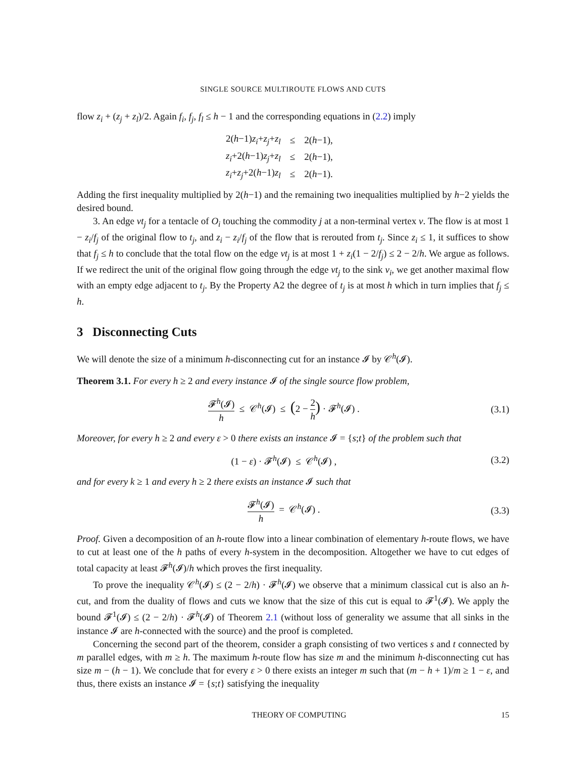SINGLE SOURCE MULTIROUTE FLOWS AND CUTS
flow z<sub>i</sub> + (z<sub>j</sub> + z<sub>l</sub>)/2. Again f<sub>i</sub>, f<sub>j</sub>, f<sub>l</sub> ≤ h − 1 and the corresponding equations in (2.2) imply
| 2( h −1) z<sub>i</sub> + z<sub>j</sub> + z<sub>l</sub> | ≤ | 2( h −1), |
| z<sub>i</sub> +2( h −1) z<sub>j</sub> + z<sub>l</sub> | ≤ | 2( h −1), |
| z<sub>i</sub> + z<sub>j</sub> +2( h −1) z<sub>l</sub> | ≤ | 2( h −1). |
Adding the first inequality multiplied by 2(h−1) and the remaining two inequalities multiplied by h−2 yields the desired bound.
3. An edge vt<sub>j</sub> for a tentacle of O<sub>i</sub> touching the commodity j at a non-terminal vertex v. The flow is at most 1 − z<sub>i</sub>/f<sub>j</sub> of the original flow to t<sub>j</sub>, and z<sub>i</sub> − z<sub>i</sub>/f<sub>j</sub> of the flow that is rerouted from t<sub>j</sub>. Since z<sub>i</sub> ≤ 1, it suffices to show that f<sub>j</sub> ≤ h to conclude that the total flow on the edge vt<sub>j</sub> is at most 1 + z<sub>i</sub>(1 − 2/f<sub>j</sub>) ≤ 2 − 2/h. We argue as follows. If we redirect the unit of the original flow going through the edge vt<sub>j</sub> to the sink v<sub>i</sub>, we get another maximal flow with an empty edge adjacent to t<sub>j</sub>. By the Property A2 the degree of t<sub>j</sub> is at most h which in turn implies that f<sub>j</sub> ≤ h.
3 Disconnecting Cuts
We will denote the size of a minimum h-disconnecting cut for an instance 𝓘 by 𝒞<sup>h</sup>(𝓘).
Theorem 3.1. For every h ≥ 2 and every instance 𝓘 of the single source flow problem,
𝓕<sup>h</sup>(𝓘) h ≤ 𝒞<sup>h</sup>(𝓘) ≤ (2 − 2 h) · 𝓕<sup>h</sup>(𝓘) .
(3.1)
Moreover, for every h ≥ 2 and every ε > 0 there exists an instance 𝓘 = {s;t} of the problem such that
(1 − ε) · 𝓕<sup>h</sup>(𝓘) ≤ 𝒞<sup>h</sup>(𝓘) , (3.2)
and for every k ≥ 1 and every h ≥ 2 there exists an instance 𝓘 such that
𝓕<sup>h</sup>(𝓘) h = 𝒞<sup>h</sup>(𝓘) . (3.3)
Proof. Given a decomposition of an h-route flow into a linear combination of elementary h-route flows, we have to cut at least one of the h paths of every h-system in the decomposition. Altogether we have to cut edges of total capacity at least 𝓕<sup>h</sup>(𝓘)/h which proves the first inequality.
To prove the inequality 𝒞<sup>h</sup>(𝓘) ≤ (2 − 2/h) · 𝓕<sup>h</sup>(𝓘) we observe that a minimum classical cut is also an h-cut, and from the duality of flows and cuts we know that the size of this cut is equal to 𝓕<sup>1</sup>(𝓘). We apply the bound 𝓕<sup>1</sup>(𝓘) ≤ (2 − 2/h) · 𝓕<sup>h</sup>(𝓘) of Theorem 2.1 (without loss of generality we assume that all sinks in the instance 𝓘 are h-connected with the source) and the proof is completed.
Concerning the second part of the theorem, consider a graph consisting of two vertices s and t connected by m parallel edges, with m ≥ h. The maximum h-route flow has size m and the minimum h-disconnecting cut has size m − (h − 1). We conclude that for every ε > 0 there exists an integer m such that (m − h + 1)/m ≥ 1 − ε, and thus, there exists an instance 𝓘 = {s;t} satisfying the inequality
THEORY OF COMPUTING 15